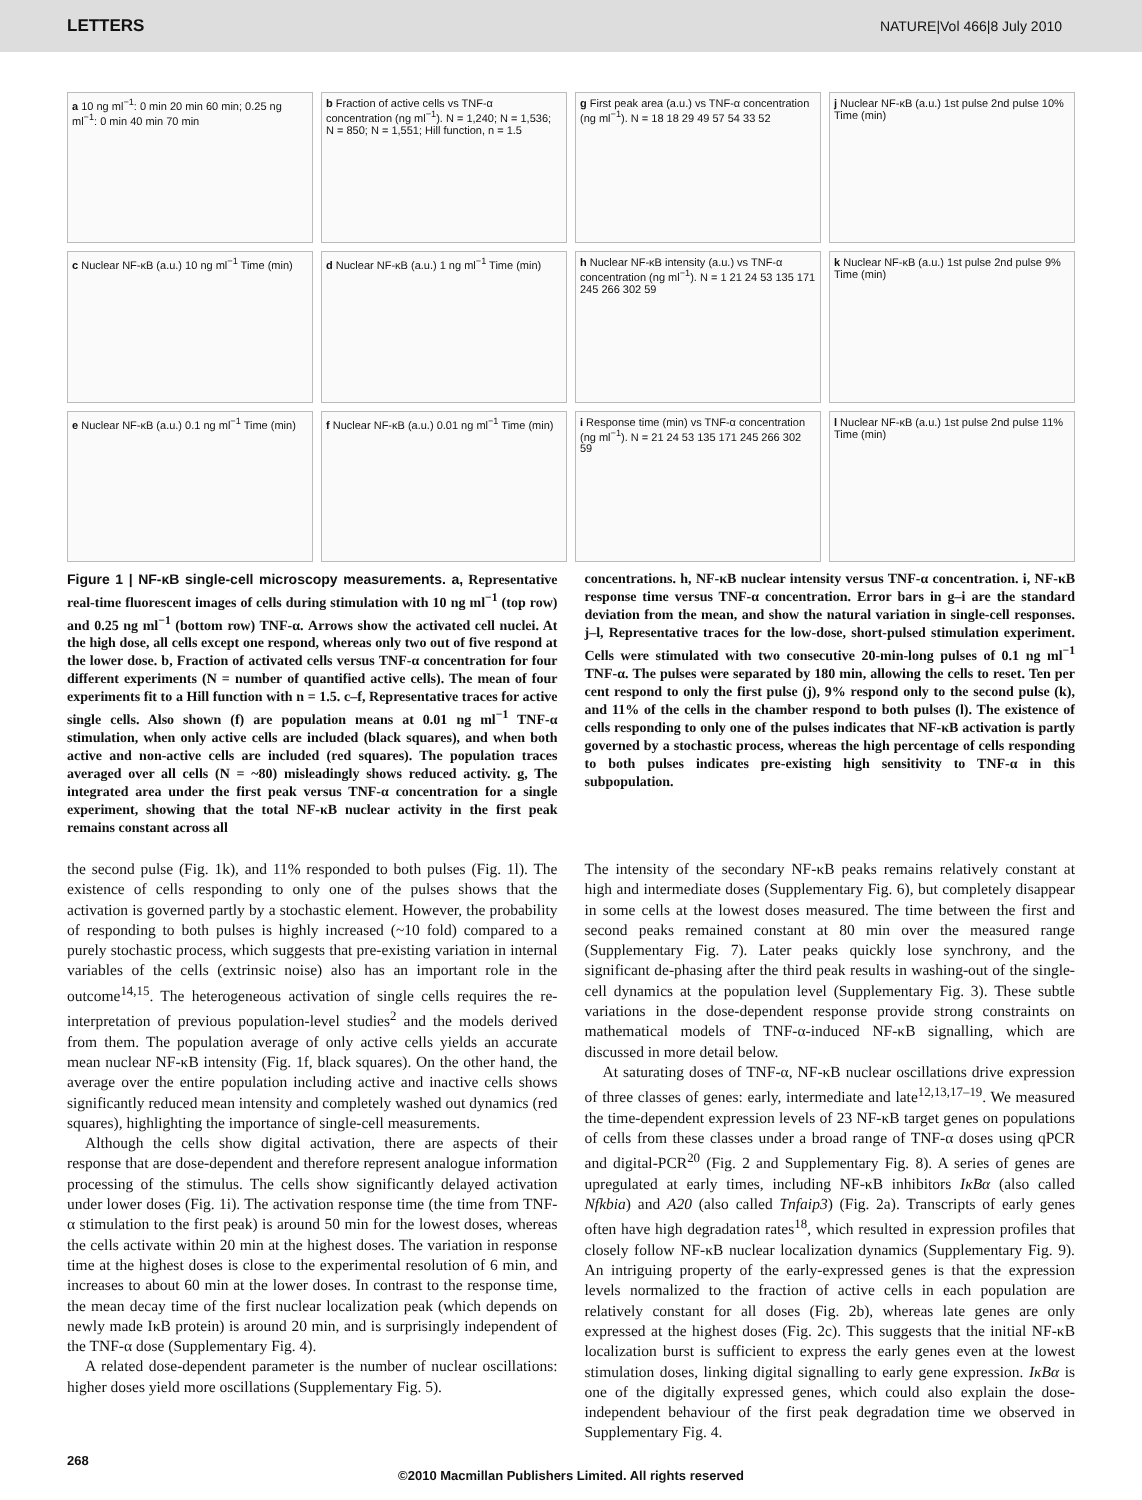LETTERS NATURE|Vol 466|8 July 2010
a 10 ng ml<sup>−1</sup>: 0 min 20 min 60 min; 0.25 ng ml<sup>−1</sup>: 0 min 40 min 70 min
b Fraction of active cells vs TNF-α concentration (ng ml<sup>−1</sup>). N = 1,240; N = 1,536; N = 850; N = 1,551; Hill function, n = 1.5
g First peak area (a.u.) vs TNF-α concentration (ng ml<sup>−1</sup>). N = 18 18 29 49 57 54 33 52
j Nuclear NF-κB (a.u.) 1st pulse 2nd pulse 10% Time (min)
c Nuclear NF-κB (a.u.) 10 ng ml<sup>−1</sup> Time (min)
d Nuclear NF-κB (a.u.) 1 ng ml<sup>−1</sup> Time (min)
h Nuclear NF-κB intensity (a.u.) vs TNF-α concentration (ng ml<sup>−1</sup>). N = 1 21 24 53 135 171 245 266 302 59
k Nuclear NF-κB (a.u.) 1st pulse 2nd pulse 9% Time (min)
e Nuclear NF-κB (a.u.) 0.1 ng ml<sup>−1</sup> Time (min)
f Nuclear NF-κB (a.u.) 0.01 ng ml<sup>−1</sup> Time (min)
i Response time (min) vs TNF-α concentration (ng ml<sup>−1</sup>). N = 21 24 53 135 171 245 266 302 59
l Nuclear NF-κB (a.u.) 1st pulse 2nd pulse 11% Time (min)
Figure 1 | NF-κB single-cell microscopy measurements. a, Representative real-time fluorescent images of cells during stimulation with 10 ng ml<sup>−1</sup> (top row) and 0.25 ng ml<sup>−1</sup> (bottom row) TNF-α. Arrows show the activated cell nuclei. At the high dose, all cells except one respond, whereas only two out of five respond at the lower dose. b, Fraction of activated cells versus TNF-α concentration for four different experiments (N = number of quantified active cells). The mean of four experiments fit to a Hill function with n = 1.5. c–f, Representative traces for active single cells. Also shown (f) are population means at 0.01 ng ml<sup>−1</sup> TNF-α stimulation, when only active cells are included (black squares), and when both active and non-active cells are included (red squares). The population traces averaged over all cells (N = ~80) misleadingly shows reduced activity. g, The integrated area under the first peak versus TNF-α concentration for a single experiment, showing that the total NF-κB nuclear activity in the first peak remains constant across all
concentrations. h, NF-κB nuclear intensity versus TNF-α concentration. i, NF-κB response time versus TNF-α concentration. Error bars in g–i are the standard deviation from the mean, and show the natural variation in single-cell responses. j–l, Representative traces for the low-dose, short-pulsed stimulation experiment. Cells were stimulated with two consecutive 20-min-long pulses of 0.1 ng ml<sup>−1</sup> TNF-α. The pulses were separated by 180 min, allowing the cells to reset. Ten per cent respond to only the first pulse (j), 9% respond only to the second pulse (k), and 11% of the cells in the chamber respond to both pulses (l). The existence of cells responding to only one of the pulses indicates that NF-κB activation is partly governed by a stochastic process, whereas the high percentage of cells responding to both pulses indicates pre-existing high sensitivity to TNF-α in this subpopulation.
the second pulse (Fig. 1k), and 11% responded to both pulses (Fig. 1l). The existence of cells responding to only one of the pulses shows that the activation is governed partly by a stochastic element. However, the probability of responding to both pulses is highly increased (~10 fold) compared to a purely stochastic process, which suggests that pre-existing variation in internal variables of the cells (extrinsic noise) also has an important role in the outcome<sup>14,15</sup>. The heterogeneous activation of single cells requires the re-interpretation of previous population-level studies<sup>2</sup> and the models derived from them. The population average of only active cells yields an accurate mean nuclear NF-κB intensity (Fig. 1f, black squares). On the other hand, the average over the entire population including active and inactive cells shows significantly reduced mean intensity and completely washed out dynamics (red squares), highlighting the importance of single-cell measurements.
Although the cells show digital activation, there are aspects of their response that are dose-dependent and therefore represent analogue information processing of the stimulus. The cells show significantly delayed activation under lower doses (Fig. 1i). The activation response time (the time from TNF-α stimulation to the first peak) is around 50 min for the lowest doses, whereas the cells activate within 20 min at the highest doses. The variation in response time at the highest doses is close to the experimental resolution of 6 min, and increases to about 60 min at the lower doses. In contrast to the response time, the mean decay time of the first nuclear localization peak (which depends on newly made IκB protein) is around 20 min, and is surprisingly independent of the TNF-α dose (Supplementary Fig. 4).
A related dose-dependent parameter is the number of nuclear oscillations: higher doses yield more oscillations (Supplementary Fig. 5).
The intensity of the secondary NF-κB peaks remains relatively constant at high and intermediate doses (Supplementary Fig. 6), but completely disappear in some cells at the lowest doses measured. The time between the first and second peaks remained constant at 80 min over the measured range (Supplementary Fig. 7). Later peaks quickly lose synchrony, and the significant de-phasing after the third peak results in washing-out of the single-cell dynamics at the population level (Supplementary Fig. 3). These subtle variations in the dose-dependent response provide strong constraints on mathematical models of TNF-α-induced NF-κB signalling, which are discussed in more detail below.
At saturating doses of TNF-α, NF-κB nuclear oscillations drive expression of three classes of genes: early, intermediate and late<sup>12,13,17–19</sup>. We measured the time-dependent expression levels of 23 NF-κB target genes on populations of cells from these classes under a broad range of TNF-α doses using qPCR and digital-PCR<sup>20</sup> (Fig. 2 and Supplementary Fig. 8). A series of genes are upregulated at early times, including NF-κB inhibitors IκBα (also called Nfkbia) and A20 (also called Tnfaip3) (Fig. 2a). Transcripts of early genes often have high degradation rates<sup>18</sup>, which resulted in expression profiles that closely follow NF-κB nuclear localization dynamics (Supplementary Fig. 9). An intriguing property of the early-expressed genes is that the expression levels normalized to the fraction of active cells in each population are relatively constant for all doses (Fig. 2b), whereas late genes are only expressed at the highest doses (Fig. 2c). This suggests that the initial NF-κB localization burst is sufficient to express the early genes even at the lowest stimulation doses, linking digital signalling to early gene expression. IκBα is one of the digitally expressed genes, which could also explain the dose-independent behaviour of the first peak degradation time we observed in Supplementary Fig. 4.
268
©2010 Macmillan Publishers Limited. All rights reserved